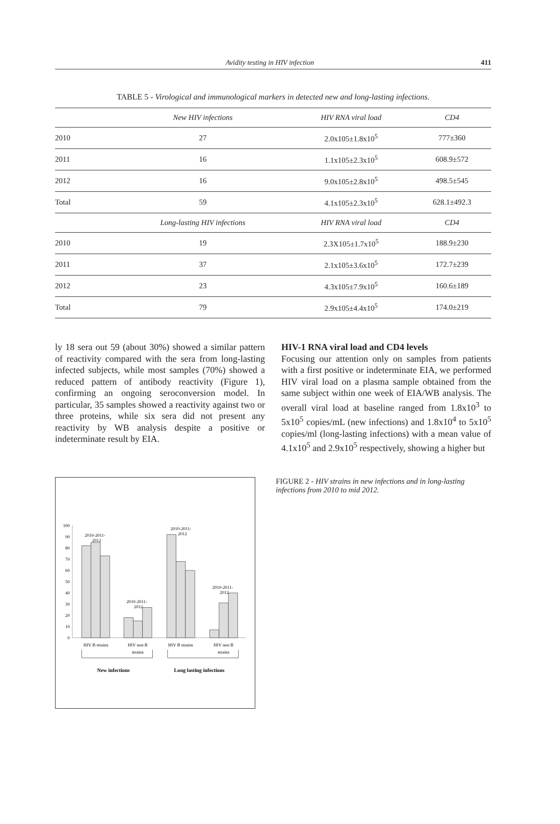Avidity testing in HIV infection 411
TABLE 5 - Virological and immunological markers in detected new and long-lasting infections.
| | New HIV infections | HIV RNA viral load | CD4 |
| --- | --- | --- | --- |
| 2010 | 27 | 2.0x105±1.8x10<sup>5</sup> | 777±360 |
| 2011 | 16 | 1.1x105±2.3x10<sup>5</sup> | 608.9±572 |
| 2012 | 16 | 9.0x105±2.8x10<sup>5</sup> | 498.5±545 |
| Total | 59 | 4.1x105±2.3x10<sup>5</sup> | 628.1±492.3 |
| | Long-lasting HIV infections | HIV RNA viral load | CD4 |
| 2010 | 19 | 2.3X105±1.7x10<sup>5</sup> | 188.9±230 |
| 2011 | 37 | 2.1x105±3.6x10<sup>5</sup> | 172.7±239 |
| 2012 | 23 | 4.3x105±7.9x10<sup>5</sup> | 160.6±189 |
| Total | 79 | 2.9x105±4.4x10<sup>5</sup> | 174.0±219 |
ly 18 sera out 59 (about 30%) showed a similar pattern of reactivity compared with the sera from long-lasting infected subjects, while most samples (70%) showed a reduced pattern of antibody reactivity (Figure 1), confirming an ongoing seroconversion model. In particular, 35 samples showed a reactivity against two or three proteins, while six sera did not present any reactivity by WB analysis despite a positive or indeterminate result by EIA.
HIV-1 RNA viral load and CD4 levels
Focusing our attention only on samples from patients with a first positive or indeterminate EIA, we performed HIV viral load on a plasma sample obtained from the same subject within one week of EIA/WB analysis. The overall viral load at baseline ranged from 1.8x10<sup>3</sup> to 5x10<sup>5</sup> copies/mL (new infections) and 1.8x10<sup>4</sup> to 5x10<sup>5</sup> copies/ml (long-lasting infections) with a mean value of 4.1x10<sup>5</sup> and 2.9x10<sup>5</sup> respectively, showing a higher but
100
90
80
70
60
50
40
30
20
10
0
2010-2011-
2012
2010-2011-
2012
2010-2011-
2012
2010-2011-
2012
HIV B strains
HIV non B
strains
HIV B strains
HIV non B
strains
New infections
Long lasting infections
FIGURE 2 - HIV strains in new infections and in long-lasting infections from 2010 to mid 2012.